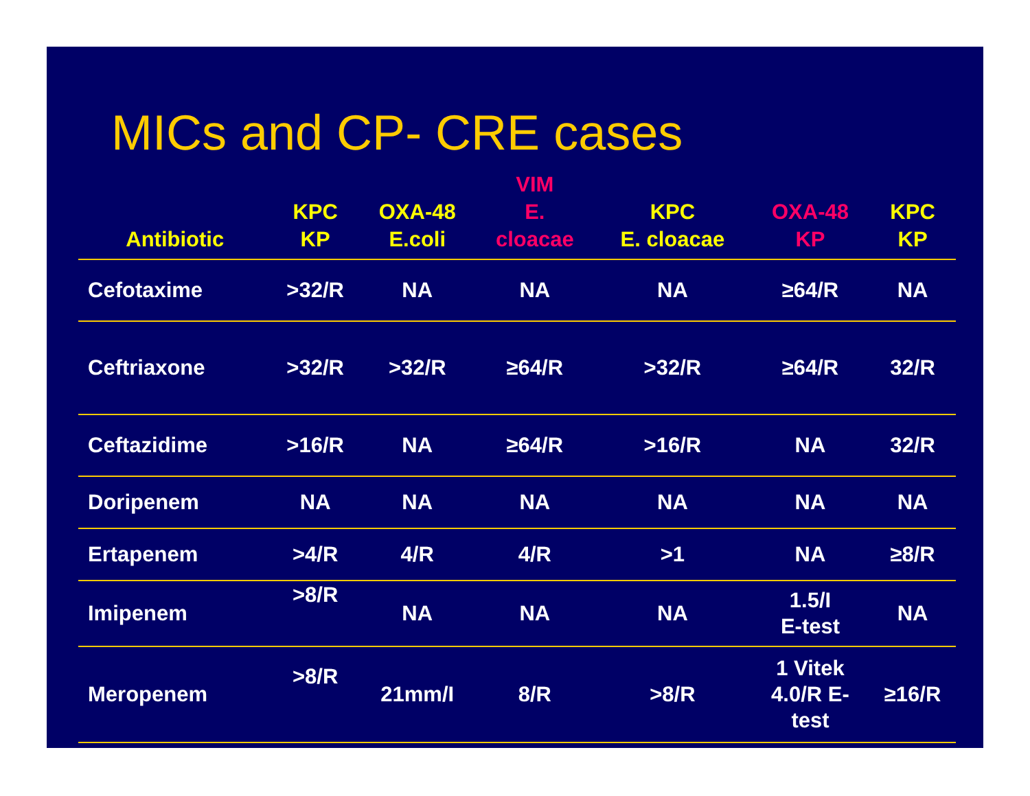MICs and CP- CRE cases
| Antibiotic | KPC KP | OXA-48 E.coli | VIM E. cloacae | KPC E. cloacae | OXA-48 KP | KPC KP |
| --- | --- | --- | --- | --- | --- | --- |
| Cefotaxime | >32/R | NA | NA | NA | ≥64/R | NA |
| Ceftriaxone | >32/R | >32/R | ≥64/R | >32/R | ≥64/R | 32/R |
| Ceftazidime | >16/R | NA | ≥64/R | >16/R | NA | 32/R |
| Doripenem | NA | NA | NA | NA | NA | NA |
| Ertapenem | >4/R | 4/R | 4/R | >1 | NA | ≥8/R |
| Imipenem | >8/R | NA | NA | NA | 1.5/I E-test | NA |
| Meropenem | >8/R | 21mm/I | 8/R | >8/R | 1 Vitek 4.0/R E- test | ≥16/R |